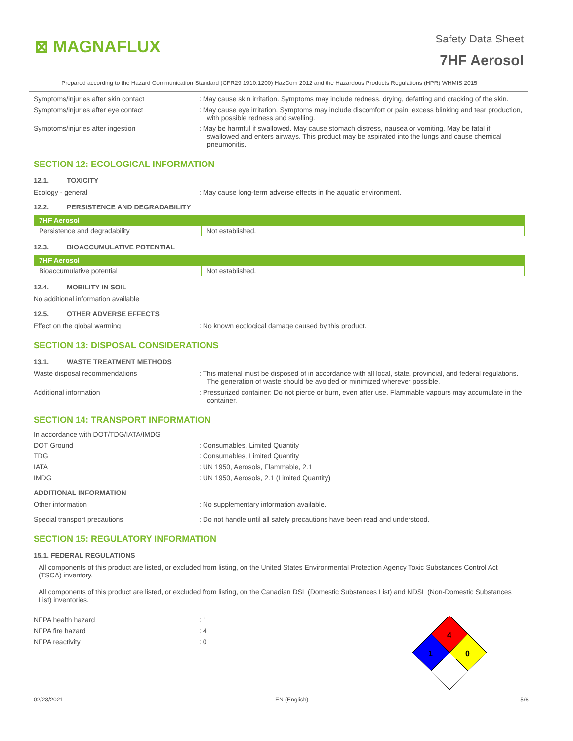⊠ MAGNAFLUX
Safety Data Sheet
7HF Aerosol
Prepared according to the Hazard Communication Standard (CFR29 1910.1200) HazCom 2012 and the Hazardous Products Regulations (HPR) WHMIS 2015
Symptoms/injuries after skin contact : May cause skin irritation. Symptoms may include redness, drying, defatting and cracking of the skin.
Symptoms/injuries after eye contact : May cause eye irritation. Symptoms may include discomfort or pain, excess blinking and tear production, with possible redness and swelling.
Symptoms/injuries after ingestion : May be harmful if swallowed. May cause stomach distress, nausea or vomiting. May be fatal if swallowed and enters airways. This product may be aspirated into the lungs and cause chemical pneumonitis.
SECTION 12: ECOLOGICAL INFORMATION
12.1. TOXICITY
Ecology - general : May cause long-term adverse effects in the aquatic environment.
12.2. PERSISTENCE AND DEGRADABILITY
| 7HF Aerosol | |
| --- | --- |
| Persistence and degradability | Not established. |
12.3. BIOACCUMULATIVE POTENTIAL
| 7HF Aerosol | |
| --- | --- |
| Bioaccumulative potential | Not established. |
12.4. MOBILITY IN SOIL
No additional information available
12.5. OTHER ADVERSE EFFECTS
Effect on the global warming : No known ecological damage caused by this product.
SECTION 13: DISPOSAL CONSIDERATIONS
13.1. WASTE TREATMENT METHODS
Waste disposal recommendations : This material must be disposed of in accordance with all local, state, provincial, and federal regulations. The generation of waste should be avoided or minimized wherever possible.
Additional information : Pressurized container: Do not pierce or burn, even after use. Flammable vapours may accumulate in the container.
SECTION 14: TRANSPORT INFORMATION
In accordance with DOT/TDG/IATA/IMDG
DOT Ground : Consumables, Limited Quantity
TDG : Consumables, Limited Quantity
IATA : UN 1950, Aerosols, Flammable, 2.1
IMDG : UN 1950, Aerosols, 2.1 (Limited Quantity)
ADDITIONAL INFORMATION
Other information : No supplementary information available.
Special transport precautions : Do not handle until all safety precautions have been read and understood.
SECTION 15: REGULATORY INFORMATION
15.1. FEDERAL REGULATIONS
All components of this product are listed, or excluded from listing, on the United States Environmental Protection Agency Toxic Substances Control Act (TSCA) inventory.
All components of this product are listed, or excluded from listing, on the Canadian DSL (Domestic Substances List) and NDSL (Non-Domestic Substances List) inventories.
NFPA health hazard : 1
NFPA fire hazard : 4
NFPA reactivity : 0
4
1
0
02/23/2021 EN (English) 5/6